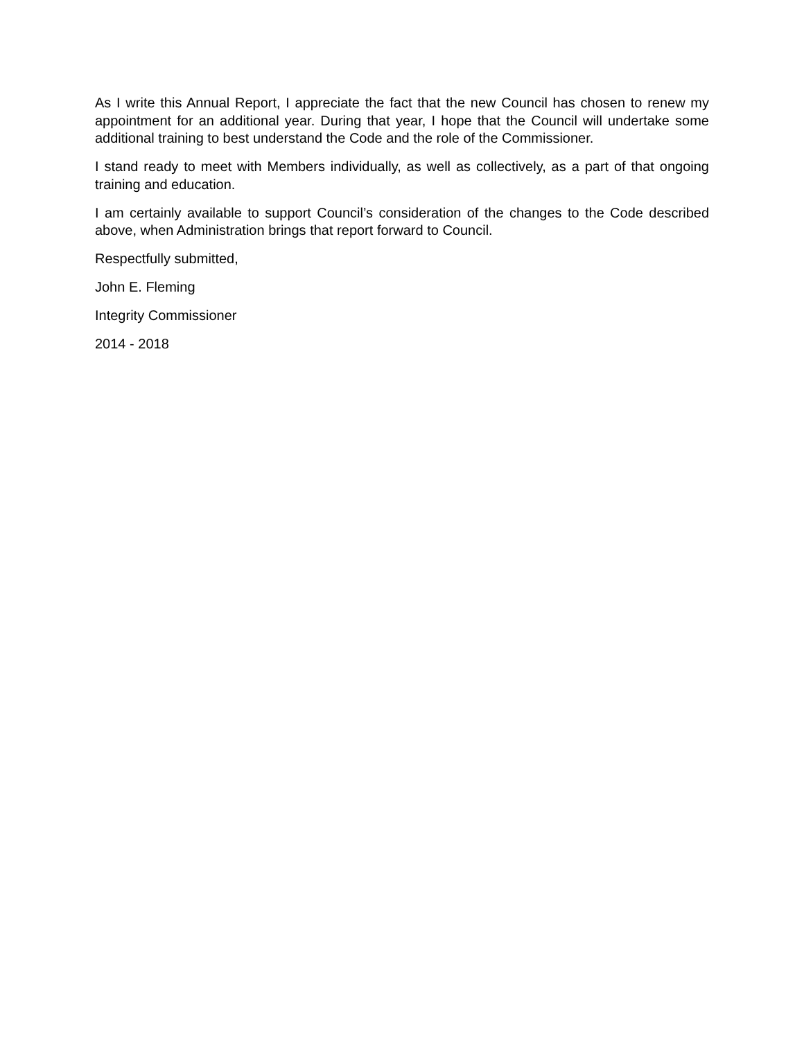As I write this Annual Report, I appreciate the fact that the new Council has chosen to renew my appointment for an additional year. During that year, I hope that the Council will undertake some additional training to best understand the Code and the role of the Commissioner.
I stand ready to meet with Members individually, as well as collectively, as a part of that ongoing training and education.
I am certainly available to support Council’s consideration of the changes to the Code described above, when Administration brings that report forward to Council.
Respectfully submitted,
John E. Fleming
Integrity Commissioner
2014 - 2018